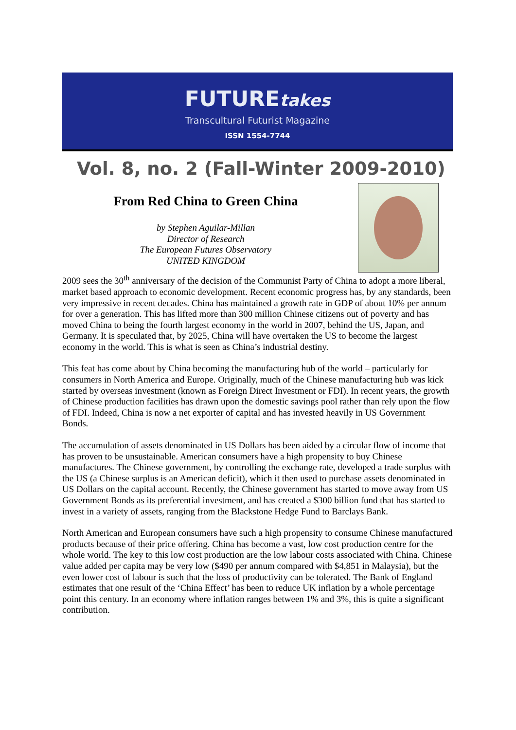FUTUREtakes
Transcultural Futurist Magazine
ISSN 1554-7744
Vol. 8, no. 2 (Fall-Winter 2009-2010)
From Red China to Green China
by Stephen Aguilar-Millan
Director of Research
The European Futures Observatory
UNITED KINGDOM
2009 sees the 30<sup>th</sup> anniversary of the decision of the Communist Party of China to adopt a more liberal, market based approach to economic development. Recent economic progress has, by any standards, been very impressive in recent decades. China has maintained a growth rate in GDP of about 10% per annum for over a generation. This has lifted more than 300 million Chinese citizens out of poverty and has moved China to being the fourth largest economy in the world in 2007, behind the US, Japan, and Germany. It is speculated that, by 2025, China will have overtaken the US to become the largest economy in the world. This is what is seen as China’s industrial destiny.
This feat has come about by China becoming the manufacturing hub of the world – particularly for consumers in North America and Europe. Originally, much of the Chinese manufacturing hub was kick started by overseas investment (known as Foreign Direct Investment or FDI). In recent years, the growth of Chinese production facilities has drawn upon the domestic savings pool rather than rely upon the flow of FDI. Indeed, China is now a net exporter of capital and has invested heavily in US Government Bonds.
The accumulation of assets denominated in US Dollars has been aided by a circular flow of income that has proven to be unsustainable. American consumers have a high propensity to buy Chinese manufactures. The Chinese government, by controlling the exchange rate, developed a trade surplus with the US (a Chinese surplus is an American deficit), which it then used to purchase assets denominated in US Dollars on the capital account. Recently, the Chinese government has started to move away from US Government Bonds as its preferential investment, and has created a $300 billion fund that has started to invest in a variety of assets, ranging from the Blackstone Hedge Fund to Barclays Bank.
North American and European consumers have such a high propensity to consume Chinese manufactured products because of their price offering. China has become a vast, low cost production centre for the whole world. The key to this low cost production are the low labour costs associated with China. Chinese value added per capita may be very low ($490 per annum compared with $4,851 in Malaysia), but the even lower cost of labour is such that the loss of productivity can be tolerated. The Bank of England estimates that one result of the ‘China Effect’ has been to reduce UK inflation by a whole percentage point this century. In an economy where inflation ranges between 1% and 3%, this is quite a significant contribution.